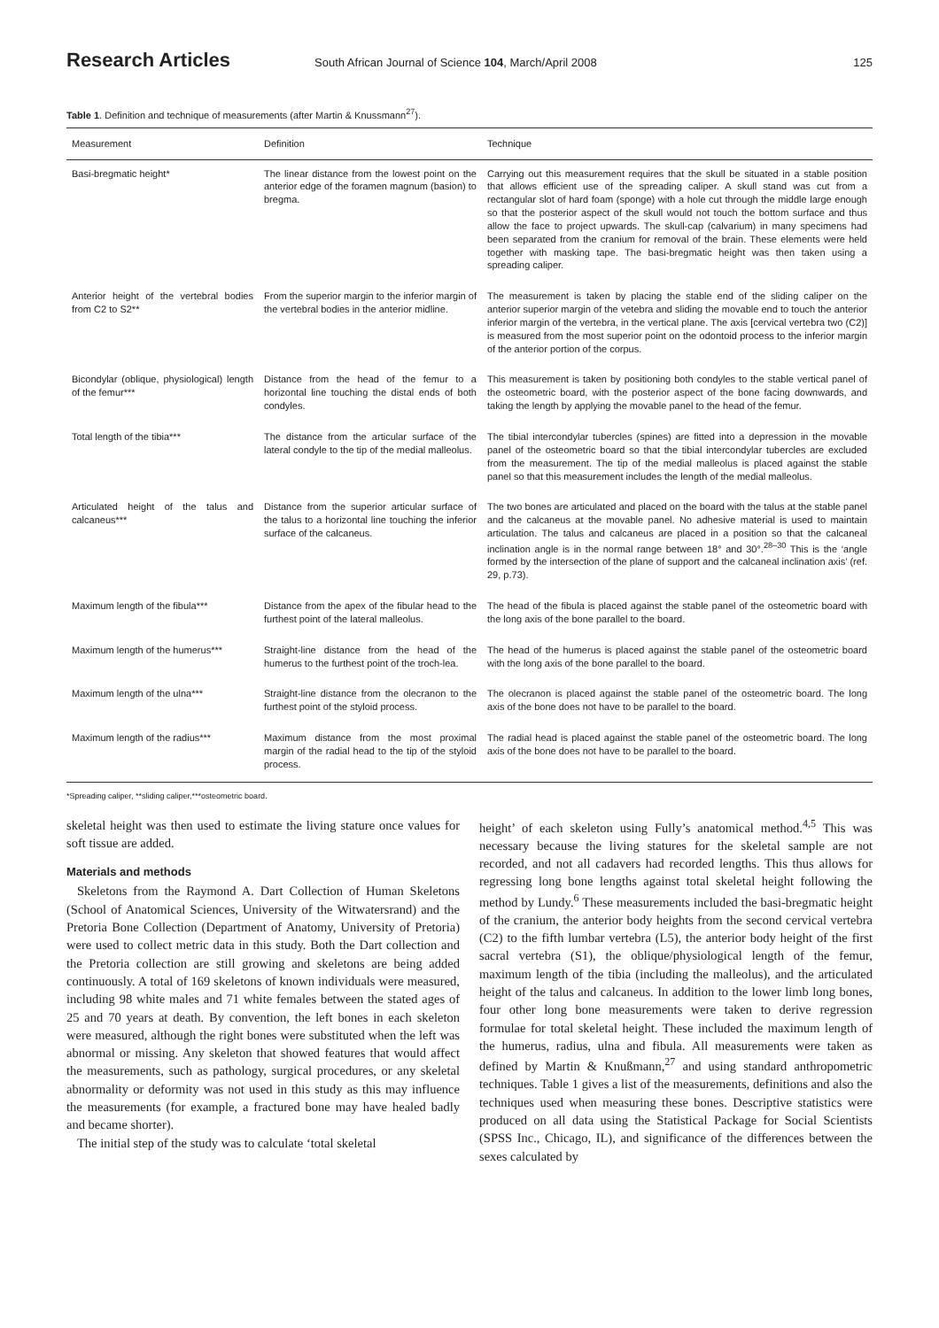Research Articles South African Journal of Science 104, March/April 2008 125
Table 1. Definition and technique of measurements (after Martin & Knussmann<sup>27</sup>).
| Measurement | Definition | Technique |
| --- | --- | --- |
| Basi-bregmatic height* | The linear distance from the lowest point on the anterior edge of the foramen magnum (basion) to bregma. | Carrying out this measurement requires that the skull be situated in a stable position that allows efficient use of the spreading caliper. A skull stand was cut from a rectangular slot of hard foam (sponge) with a hole cut through the middle large enough so that the posterior aspect of the skull would not touch the bottom surface and thus allow the face to project upwards. The skull-cap (calvarium) in many specimens had been separated from the cranium for removal of the brain. These elements were held together with masking tape. The basi-bregmatic height was then taken using a spreading caliper. |
| Anterior height of the vertebral bodies from C2 to S2** | From the superior margin to the inferior margin of the vertebral bodies in the anterior midline. | The measurement is taken by placing the stable end of the sliding caliper on the anterior superior margin of the vetebra and sliding the movable end to touch the anterior inferior margin of the vertebra, in the vertical plane. The axis [cervical vertebra two (C2)] is measured from the most superior point on the odontoid process to the inferior margin of the anterior portion of the corpus. |
| Bicondylar (oblique, physiological) length of the femur*** | Distance from the head of the femur to a horizontal line touching the distal ends of both condyles. | This measurement is taken by positioning both condyles to the stable vertical panel of the osteometric board, with the posterior aspect of the bone facing downwards, and taking the length by applying the movable panel to the head of the femur. |
| Total length of the tibia*** | The distance from the articular surface of the lateral condyle to the tip of the medial malleolus. | The tibial intercondylar tubercles (spines) are fitted into a depression in the movable panel of the osteometric board so that the tibial intercondylar tubercles are excluded from the measurement. The tip of the medial malleolus is placed against the stable panel so that this measurement includes the length of the medial malleolus. |
| Articulated height of the talus and calcaneus*** | Distance from the superior articular surface of the talus to a horizontal line touching the inferior surface of the calcaneus. | The two bones are articulated and placed on the board with the talus at the stable panel and the calcaneus at the movable panel. No adhesive material is used to maintain articulation. The talus and calcaneus are placed in a position so that the calcaneal inclination angle is in the normal range between 18° and 30°.<sup>28–30</sup> This is the ‘angle formed by the intersection of the plane of support and the calcaneal inclination axis’ (ref. 29, p.73). |
| Maximum length of the fibula*** | Distance from the apex of the fibular head to the furthest point of the lateral malleolus. | The head of the fibula is placed against the stable panel of the osteometric board with the long axis of the bone parallel to the board. |
| Maximum length of the humerus*** | Straight-line distance from the head of the humerus to the furthest point of the troch-lea. | The head of the humerus is placed against the stable panel of the osteometric board with the long axis of the bone parallel to the board. |
| Maximum length of the ulna*** | Straight-line distance from the olecranon to the furthest point of the styloid process. | The olecranon is placed against the stable panel of the osteometric board. The long axis of the bone does not have to be parallel to the board. |
| Maximum length of the radius*** | Maximum distance from the most proximal margin of the radial head to the tip of the styloid process. | The radial head is placed against the stable panel of the osteometric board. The long axis of the bone does not have to be parallel to the board. |
*Spreading caliper, **sliding caliper,***osteometric board.
skeletal height was then used to estimate the living stature once values for soft tissue are added.
Materials and methods
Skeletons from the Raymond A. Dart Collection of Human Skeletons (School of Anatomical Sciences, University of the Witwatersrand) and the Pretoria Bone Collection (Department of Anatomy, University of Pretoria) were used to collect metric data in this study. Both the Dart collection and the Pretoria collection are still growing and skeletons are being added continuously. A total of 169 skeletons of known individuals were measured, including 98 white males and 71 white females between the stated ages of 25 and 70 years at death. By convention, the left bones in each skeleton were measured, although the right bones were substituted when the left was abnormal or missing. Any skeleton that showed features that would affect the measurements, such as pathology, surgical procedures, or any skeletal abnormality or deformity was not used in this study as this may influence the measurements (for example, a fractured bone may have healed badly and became shorter).
The initial step of the study was to calculate ‘total skeletal
height’ of each skeleton using Fully’s anatomical method.<sup>4,5</sup> This was necessary because the living statures for the skeletal sample are not recorded, and not all cadavers had recorded lengths. This thus allows for regressing long bone lengths against total skeletal height following the method by Lundy.<sup>6</sup> These measurements included the basi-bregmatic height of the cranium, the anterior body heights from the second cervical vertebra (C2) to the fifth lumbar vertebra (L5), the anterior body height of the first sacral vertebra (S1), the oblique/physiological length of the femur, maximum length of the tibia (including the malleolus), and the articulated height of the talus and calcaneus. In addition to the lower limb long bones, four other long bone measurements were taken to derive regression formulae for total skeletal height. These included the maximum length of the humerus, radius, ulna and fibula. All measurements were taken as defined by Martin & Knußmann,<sup>27</sup> and using standard anthropometric techniques. Table 1 gives a list of the measurements, definitions and also the techniques used when measuring these bones. Descriptive statistics were produced on all data using the Statistical Package for Social Scientists (SPSS Inc., Chicago, IL), and significance of the differences between the sexes calculated by